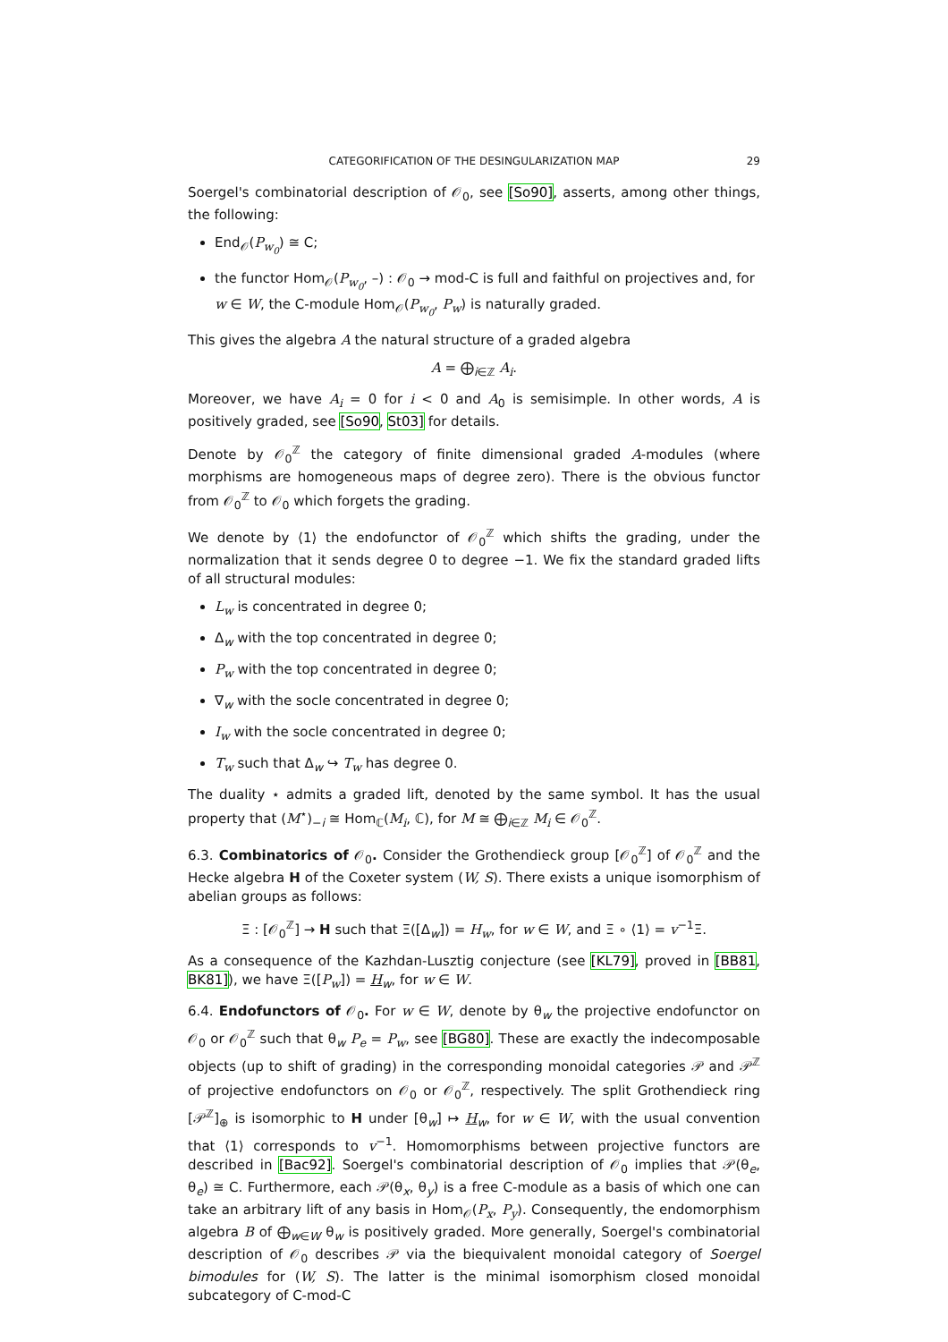CATEGORIFICATION OF THE DESINGULARIZATION MAP 29
Soergel's combinatorial description of 𝒪<sub>0</sub>, see [So90], asserts, among other things, the following:
End<sub>𝒪</sub>(P<sub>w<sub>0</sub></sub>) ≅ C;
the functor Hom<sub>𝒪</sub>(P<sub>w<sub>0</sub></sub>, –) : 𝒪<sub>0</sub> → mod-C is full and faithful on projectives and, for w ∈ W, the C-module Hom<sub>𝒪</sub>(P<sub>w<sub>0</sub></sub>, P<sub>w</sub>) is naturally graded.
This gives the algebra A the natural structure of a graded algebra
A = ⨁<sub>i∈ℤ</sub> A<sub>i</sub>.
Moreover, we have A<sub>i</sub> = 0 for i < 0 and A<sub>0</sub> is semisimple. In other words, A is positively graded, see [So90, St03] for details.
Denote by 𝒪<sub>0</sub><sup>ℤ</sup> the category of finite dimensional graded A-modules (where morphisms are homogeneous maps of degree zero). There is the obvious functor from 𝒪<sub>0</sub><sup>ℤ</sup> to 𝒪<sub>0</sub> which forgets the grading.
We denote by ⟨1⟩ the endofunctor of 𝒪<sub>0</sub><sup>ℤ</sup> which shifts the grading, under the normalization that it sends degree 0 to degree −1. We fix the standard graded lifts of all structural modules:
L<sub>w</sub> is concentrated in degree 0;
Δ<sub>w</sub> with the top concentrated in degree 0;
P<sub>w</sub> with the top concentrated in degree 0;
∇<sub>w</sub> with the socle concentrated in degree 0;
I<sub>w</sub> with the socle concentrated in degree 0;
T<sub>w</sub> such that Δ<sub>w</sub> ↪ T<sub>w</sub> has degree 0.
The duality ⋆ admits a graded lift, denoted by the same symbol. It has the usual property that (M<sup>⋆</sup>)<sub>−i</sub> ≅ Hom<sub>ℂ</sub>(M<sub>i</sub>, ℂ), for M ≅ ⨁<sub>i∈ℤ</sub> M<sub>i</sub> ∈ 𝒪<sub>0</sub><sup>ℤ</sup>.
6.3. Combinatorics of 𝒪<sub>0</sub>. Consider the Grothendieck group [𝒪<sub>0</sub><sup>ℤ</sup>] of 𝒪<sub>0</sub><sup>ℤ</sup> and the Hecke algebra H of the Coxeter system (W, S). There exists a unique isomorphism of abelian groups as follows:
Ξ : [𝒪<sub>0</sub><sup>ℤ</sup>] → H such that Ξ([Δ<sub>w</sub>]) = H<sub>w</sub>, for w ∈ W, and Ξ ∘ ⟨1⟩ = v<sup>−1</sup>Ξ.
As a consequence of the Kazhdan-Lusztig conjecture (see [KL79], proved in [BB81, BK81]), we have Ξ([P<sub>w</sub>]) = H<sub>w</sub>, for w ∈ W.
6.4. Endofunctors of 𝒪<sub>0</sub>. For w ∈ W, denote by θ<sub>w</sub> the projective endofunctor on 𝒪<sub>0</sub> or 𝒪<sub>0</sub><sup>ℤ</sup> such that θ<sub>w</sub> P<sub>e</sub> = P<sub>w</sub>, see [BG80]. These are exactly the indecomposable objects (up to shift of grading) in the corresponding monoidal categories 𝒫 and 𝒫<sup>ℤ</sup> of projective endofunctors on 𝒪<sub>0</sub> or 𝒪<sub>0</sub><sup>ℤ</sup>, respectively. The split Grothendieck ring [𝒫<sup>ℤ</sup>]<sub>⊕</sub> is isomorphic to H under [θ<sub>w</sub>] ↦ H<sub>w</sub>, for w ∈ W, with the usual convention that ⟨1⟩ corresponds to v<sup>−1</sup>. Homomorphisms between projective functors are described in [Bac92]. Soergel's combinatorial description of 𝒪<sub>0</sub> implies that 𝒫(θ<sub>e</sub>, θ<sub>e</sub>) ≅ C. Furthermore, each 𝒫(θ<sub>x</sub>, θ<sub>y</sub>) is a free C-module as a basis of which one can take an arbitrary lift of any basis in Hom<sub>𝒪</sub>(P<sub>x</sub>, P<sub>y</sub>). Consequently, the endomorphism algebra B of ⨁<sub>w∈W</sub> θ<sub>w</sub> is positively graded. More generally, Soergel's combinatorial description of 𝒪<sub>0</sub> describes 𝒫 via the biequivalent monoidal category of Soergel bimodules for (W, S). The latter is the minimal isomorphism closed monoidal subcategory of C-mod-C